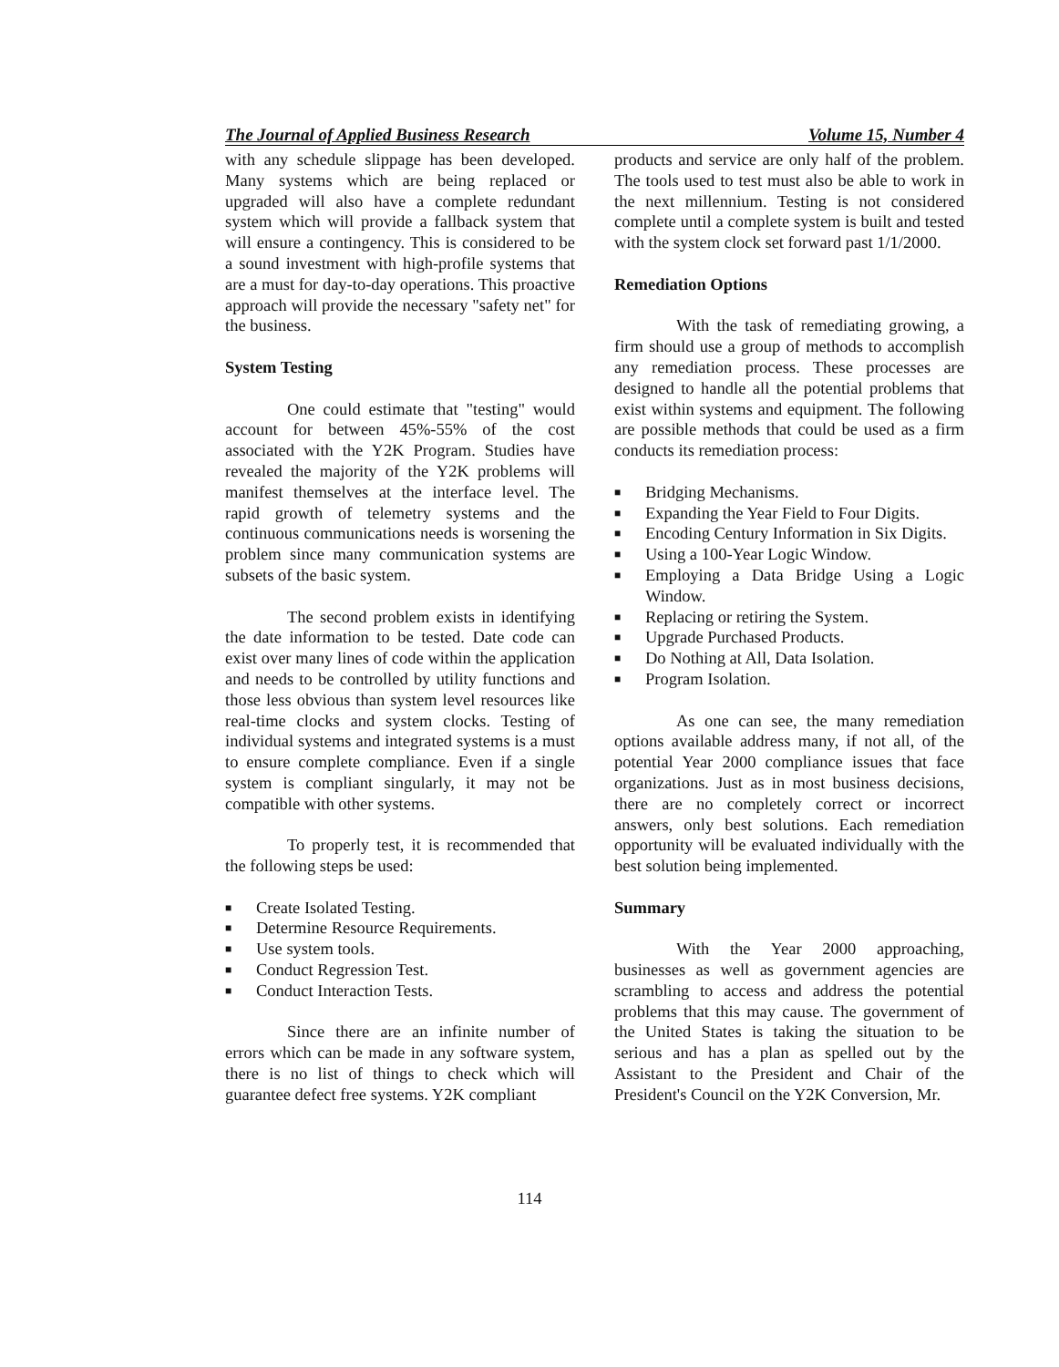The Journal of Applied Business Research Volume 15, Number 4
with any schedule slippage has been developed. Many systems which are being replaced or upgraded will also have a complete redundant system which will provide a fallback system that will ensure a contingency. This is considered to be a sound investment with high-profile systems that are a must for day-to-day operations. This proactive approach will provide the necessary "safety net" for the business.
System Testing
One could estimate that "testing" would account for between 45%-55% of the cost associated with the Y2K Program. Studies have revealed the majority of the Y2K problems will manifest themselves at the interface level. The rapid growth of telemetry systems and the continuous communications needs is worsening the problem since many communication systems are subsets of the basic system.
The second problem exists in identifying the date information to be tested. Date code can exist over many lines of code within the application and needs to be controlled by utility functions and those less obvious than system level resources like real-time clocks and system clocks. Testing of individual systems and integrated systems is a must to ensure complete compliance. Even if a single system is compliant singularly, it may not be compatible with other systems.
To properly test, it is recommended that the following steps be used:
■ Create Isolated Testing.
■ Determine Resource Requirements.
■ Use system tools.
■ Conduct Regression Test.
■ Conduct Interaction Tests.
Since there are an infinite number of errors which can be made in any software system, there is no list of things to check which will guarantee defect free systems. Y2K compliant
products and service are only half of the problem. The tools used to test must also be able to work in the next millennium. Testing is not considered complete until a complete system is built and tested with the system clock set forward past 1/1/2000.
Remediation Options
With the task of remediating growing, a firm should use a group of methods to accomplish any remediation process. These processes are designed to handle all the potential problems that exist within systems and equipment. The following are possible methods that could be used as a firm conducts its remediation process:
■ Bridging Mechanisms.
■ Expanding the Year Field to Four Digits.
■ Encoding Century Information in Six Digits.
■ Using a 100-Year Logic Window.
■ Employing a Data Bridge Using a Logic Window.
■ Replacing or retiring the System.
■ Upgrade Purchased Products.
■ Do Nothing at All, Data Isolation.
■ Program Isolation.
As one can see, the many remediation options available address many, if not all, of the potential Year 2000 compliance issues that face organizations. Just as in most business decisions, there are no completely correct or incorrect answers, only best solutions. Each remediation opportunity will be evaluated individually with the best solution being implemented.
Summary
With the Year 2000 approaching, businesses as well as government agencies are scrambling to access and address the potential problems that this may cause. The government of the United States is taking the situation to be serious and has a plan as spelled out by the Assistant to the President and Chair of the President's Council on the Y2K Conversion, Mr.
114